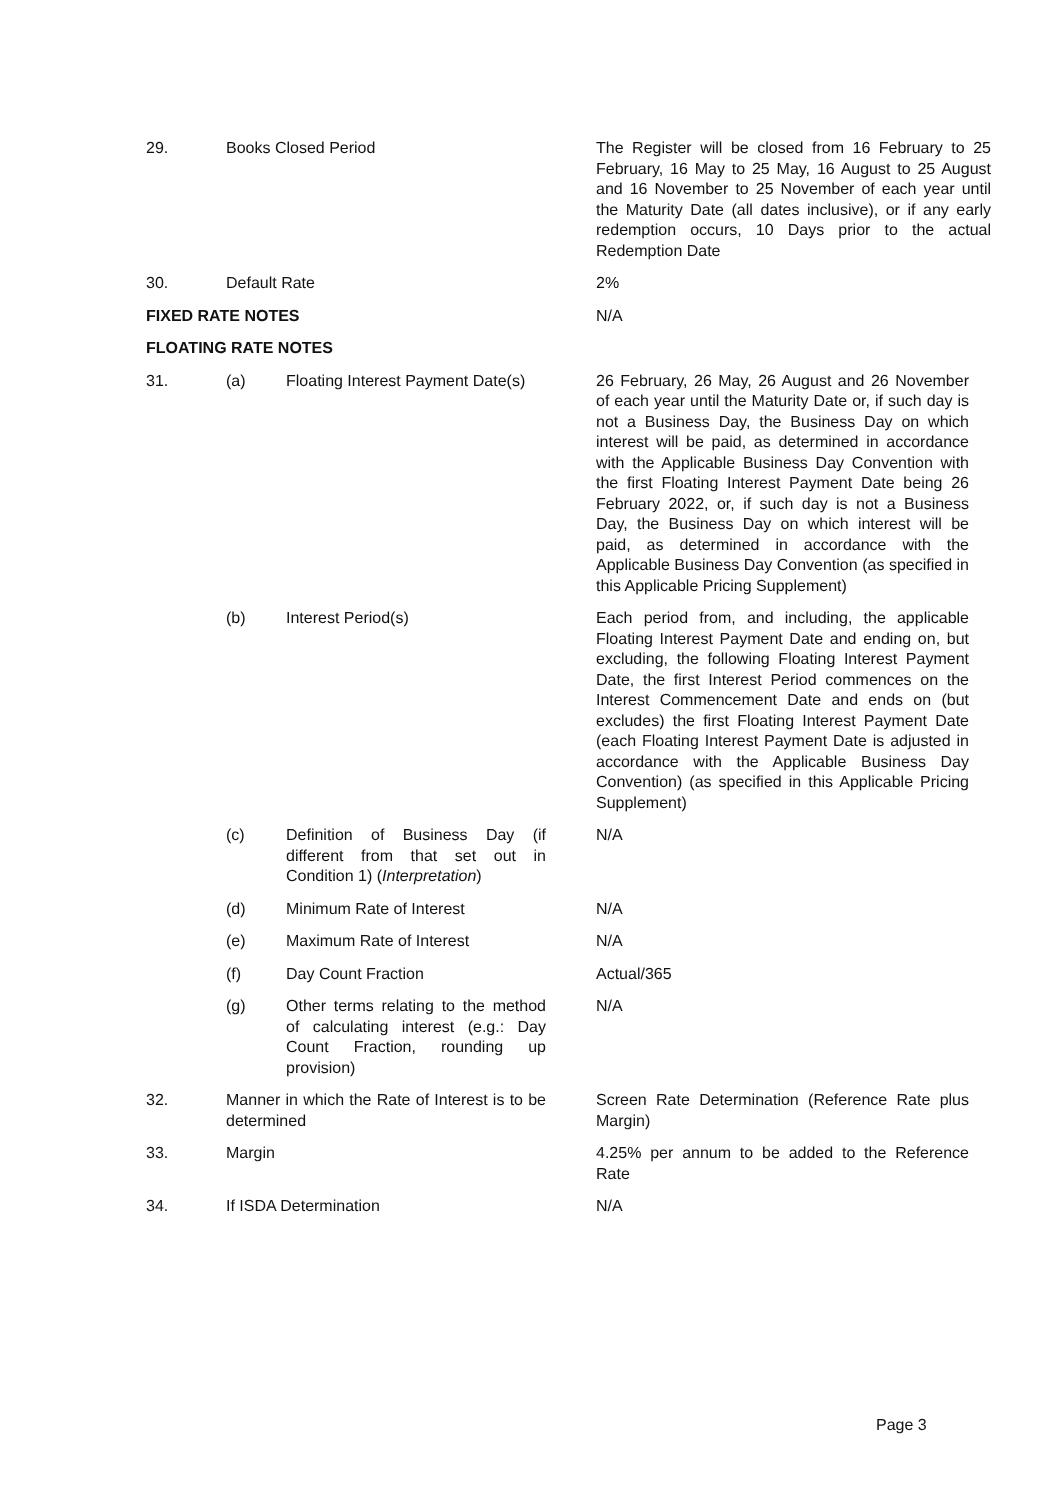| 29. | Books Closed Period | | | The Register will be closed from 16 February to 25 February, 16 May to 25 May, 16 August to 25 August and 16 November to 25 November of each year until the Maturity Date (all dates inclusive), or if any early redemption occurs, 10 Days prior to the actual Redemption Date |
| 30. | Default Rate | | | 2% |
| FIXED RATE NOTES | | | | N/A |
| FLOATING RATE NOTES | | | | |
| 31. | (a) | Floating Interest Payment Date(s) | | 26 February, 26 May, 26 August and 26 November of each year until the Maturity Date or, if such day is not a Business Day, the Business Day on which interest will be paid, as determined in accordance with the Applicable Business Day Convention with the first Floating Interest Payment Date being 26 February 2022, or, if such day is not a Business Day, the Business Day on which interest will be paid, as determined in accordance with the Applicable Business Day Convention (as specified in this Applicable Pricing Supplement) |
| | (b) | Interest Period(s) | | Each period from, and including, the applicable Floating Interest Payment Date and ending on, but excluding, the following Floating Interest Payment Date, the first Interest Period commences on the Interest Commencement Date and ends on (but excludes) the first Floating Interest Payment Date (each Floating Interest Payment Date is adjusted in accordance with the Applicable Business Day Convention) (as specified in this Applicable Pricing Supplement) |
| | (c) | Definition of Business Day (if different from that set out in Condition 1) ( Interpretation ) | | N/A |
| | (d) | Minimum Rate of Interest | | N/A |
| | (e) | Maximum Rate of Interest | | N/A |
| | (f) | Day Count Fraction | | Actual/365 |
| | (g) | Other terms relating to the method of calculating interest (e.g.: Day Count Fraction, rounding up provision) | | N/A |
| 32. | Manner in which the Rate of Interest is to be determined | | | Screen Rate Determination (Reference Rate plus Margin) |
| 33. | Margin | | | 4.25% per annum to be added to the Reference Rate |
| 34. | If ISDA Determination | | | N/A |
Page 3